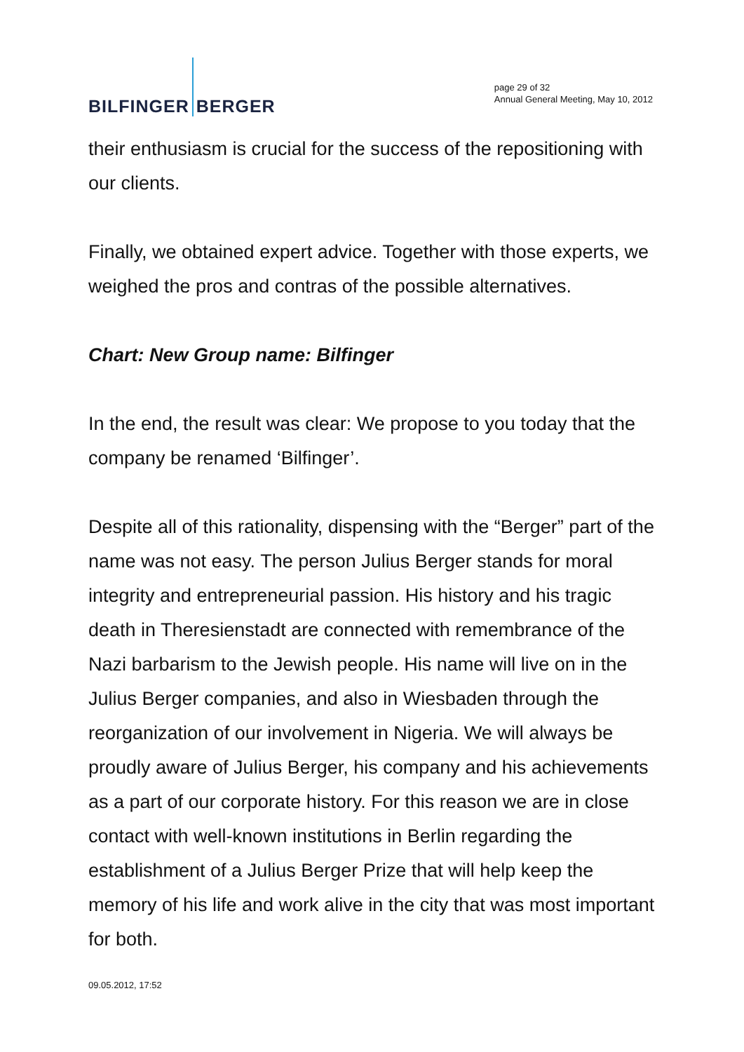BILFINGER BERGER
page 29 of 32
Annual General Meeting, May 10, 2012
their enthusiasm is crucial for the success of the repositioning with our clients.
Finally, we obtained expert advice. Together with those experts, we weighed the pros and contras of the possible alternatives.
Chart: New Group name: Bilfinger
In the end, the result was clear: We propose to you today that the company be renamed ‘Bilfinger’.
Despite all of this rationality, dispensing with the “Berger” part of the name was not easy. The person Julius Berger stands for moral integrity and entrepreneurial passion. His history and his tragic death in Theresienstadt are connected with remembrance of the Nazi barbarism to the Jewish people. His name will live on in the Julius Berger companies, and also in Wiesbaden through the reorganization of our involvement in Nigeria. We will always be proudly aware of Julius Berger, his company and his achievements as a part of our corporate history. For this reason we are in close contact with well-known institutions in Berlin regarding the establishment of a Julius Berger Prize that will help keep the memory of his life and work alive in the city that was most important for both.
09.05.2012, 17:52